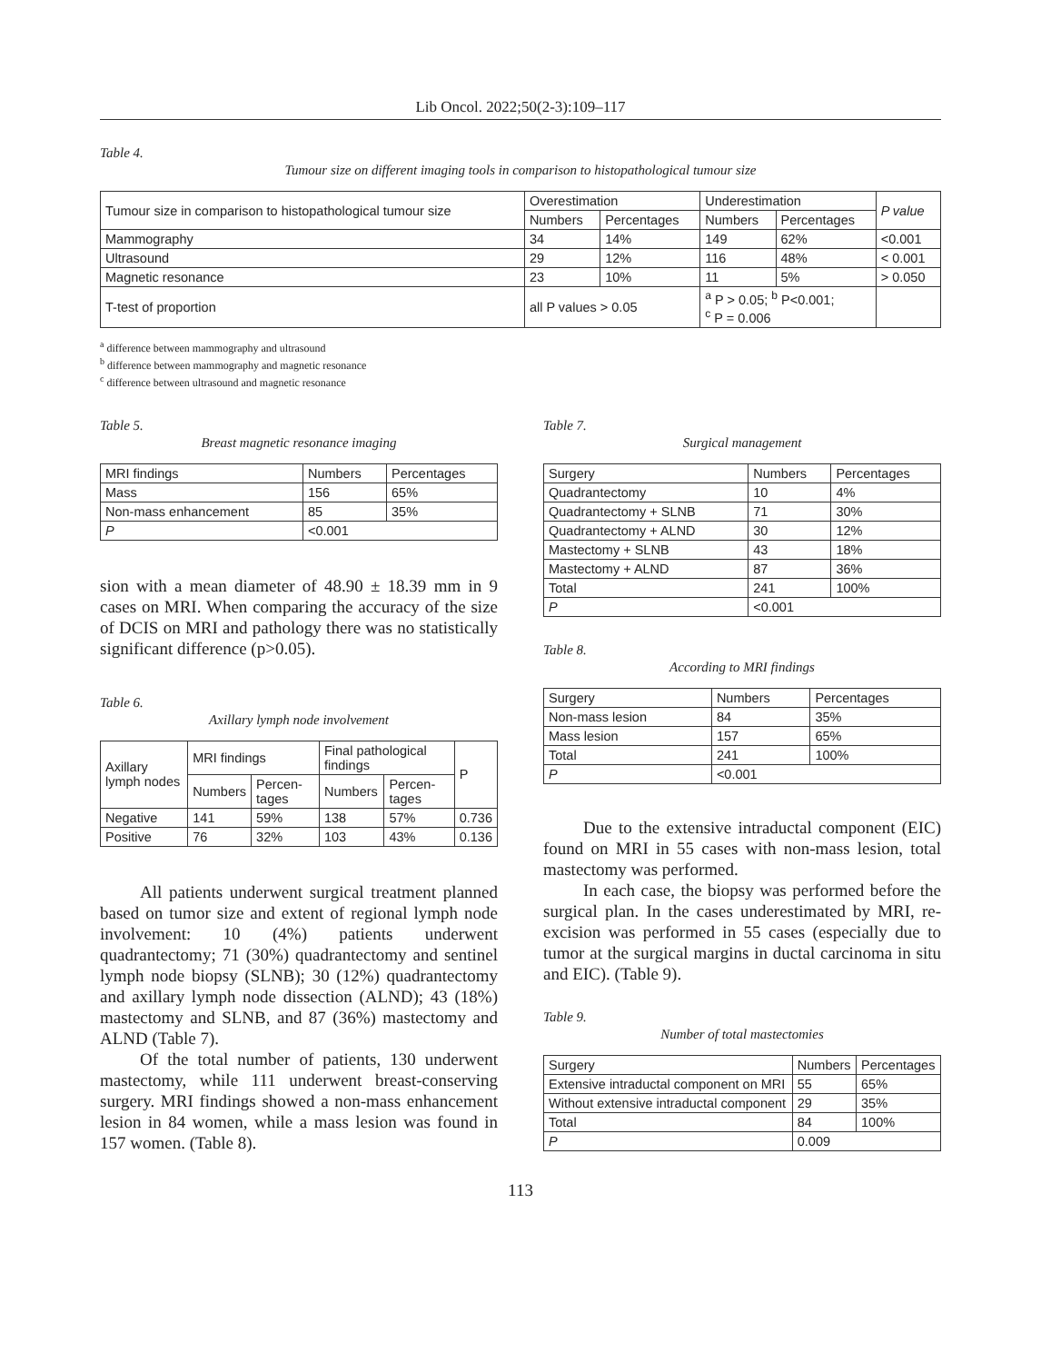Lib Oncol. 2022;50(2-3):109–117
Table 4.
Tumour size on different imaging tools in comparison to histopathological tumour size
| Tumour size in comparison to histopathological tumour size | Overestimation | | Underestimation | | P value |
| --- | --- | --- | --- | --- | --- |
| | Numbers | Percentages | Numbers | Percentages | |
| Mammography | 34 | 14% | 149 | 62% | <0.001 |
| Ultrasound | 29 | 12% | 116 | 48% | < 0.001 |
| Magnetic resonance | 23 | 10% | 11 | 5% | > 0.050 |
| T-test of proportion | all P values > 0.05 | | <sup>a</sup> P > 0.05; <sup>b</sup> P<0.001; <sup>c</sup> P = 0.006 | | |
<sup>a</sup> difference between mammography and ultrasound
<sup>b</sup> difference between mammography and magnetic resonance
<sup>c</sup> difference between ultrasound and magnetic resonance
Table 5.
Breast magnetic resonance imaging
| MRI findings | Numbers | Percentages |
| --- | --- | --- |
| Mass | 156 | 65% |
| Non-mass enhancement | 85 | 35% |
| P | <0.001 | |
sion with a mean diameter of 48.90 ± 18.39 mm in 9 cases on MRI. When comparing the accuracy of the size of DCIS on MRI and pathology there was no statistically significant difference (p>0.05).
Table 6.
Axillary lymph node involvement
| Axillary lymph nodes | MRI findings | | Final pathological findings | | P |
| --- | --- | --- | --- | --- | --- |
| | Numbers | Percen-tages | Numbers | Percen-tages | |
| Negative | 141 | 59% | 138 | 57% | 0.736 |
| Positive | 76 | 32% | 103 | 43% | 0.136 |
All patients underwent surgical treatment planned based on tumor size and extent of regional lymph node involvement: 10 (4%) patients underwent quadrantectomy; 71 (30%) quadrantectomy and sentinel lymph node biopsy (SLNB); 30 (12%) quadrantectomy and axillary lymph node dissection (ALND); 43 (18%) mastectomy and SLNB, and 87 (36%) mastectomy and ALND (Table 7).
Of the total number of patients, 130 underwent mastectomy, while 111 underwent breast-conserving surgery. MRI findings showed a non-mass enhancement lesion in 84 women, while a mass lesion was found in 157 women. (Table 8).
Table 7.
Surgical management
| Surgery | Numbers | Percentages |
| --- | --- | --- |
| Quadrantectomy | 10 | 4% |
| Quadrantectomy + SLNB | 71 | 30% |
| Quadrantectomy + ALND | 30 | 12% |
| Mastectomy + SLNB | 43 | 18% |
| Mastectomy + ALND | 87 | 36% |
| Total | 241 | 100% |
| P | <0.001 | |
Table 8.
According to MRI findings
| Surgery | Numbers | Percentages |
| --- | --- | --- |
| Non-mass lesion | 84 | 35% |
| Mass lesion | 157 | 65% |
| Total | 241 | 100% |
| P | <0.001 | |
Due to the extensive intraductal component (EIC) found on MRI in 55 cases with non-mass lesion, total mastectomy was performed.
In each case, the biopsy was performed before the surgical plan. In the cases underestimated by MRI, re-excision was performed in 55 cases (especially due to tumor at the surgical margins in ductal carcinoma in situ and EIC). (Table 9).
Table 9.
Number of total mastectomies
| Surgery | Numbers | Percentages |
| --- | --- | --- |
| Extensive intraductal component on MRI | 55 | 65% |
| Without extensive intraductal component | 29 | 35% |
| Total | 84 | 100% |
| P | 0.009 | |
113